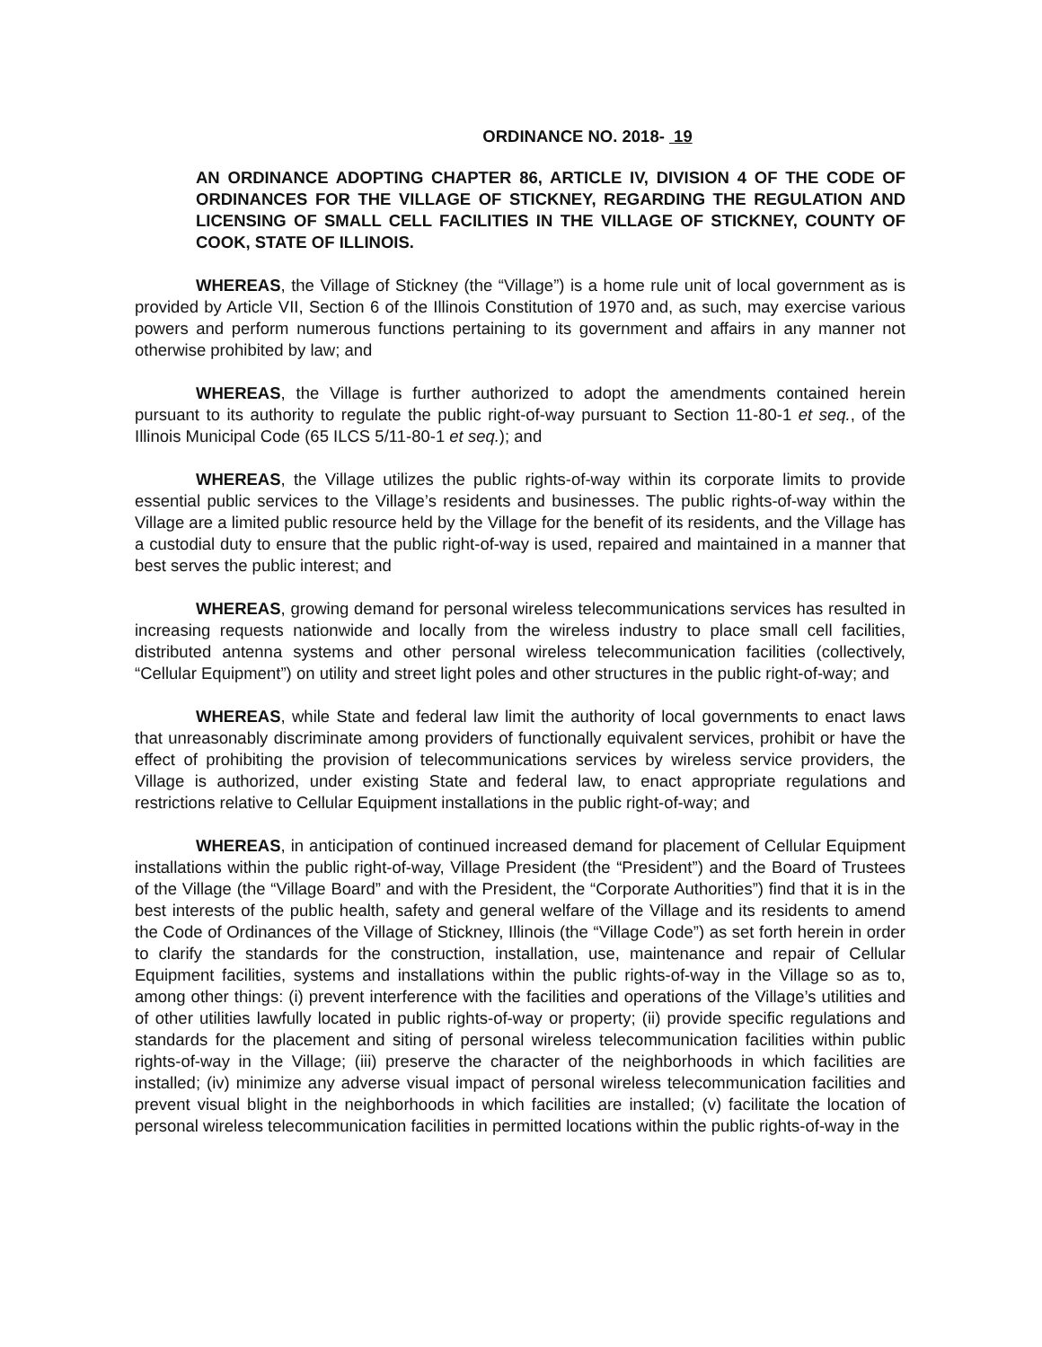ORDINANCE NO. 2018- 19
AN ORDINANCE ADOPTING CHAPTER 86, ARTICLE IV, DIVISION 4 OF THE CODE OF ORDINANCES FOR THE VILLAGE OF STICKNEY, REGARDING THE REGULATION AND LICENSING OF SMALL CELL FACILITIES IN THE VILLAGE OF STICKNEY, COUNTY OF COOK, STATE OF ILLINOIS.
WHEREAS, the Village of Stickney (the “Village”) is a home rule unit of local government as is provided by Article VII, Section 6 of the Illinois Constitution of 1970 and, as such, may exercise various powers and perform numerous functions pertaining to its government and affairs in any manner not otherwise prohibited by law; and
WHEREAS, the Village is further authorized to adopt the amendments contained herein pursuant to its authority to regulate the public right-of-way pursuant to Section 11-80-1 et seq., of the Illinois Municipal Code (65 ILCS 5/11-80-1 et seq.); and
WHEREAS, the Village utilizes the public rights-of-way within its corporate limits to provide essential public services to the Village’s residents and businesses. The public rights-of-way within the Village are a limited public resource held by the Village for the benefit of its residents, and the Village has a custodial duty to ensure that the public right-of-way is used, repaired and maintained in a manner that best serves the public interest; and
WHEREAS, growing demand for personal wireless telecommunications services has resulted in increasing requests nationwide and locally from the wireless industry to place small cell facilities, distributed antenna systems and other personal wireless telecommunication facilities (collectively, “Cellular Equipment”) on utility and street light poles and other structures in the public right-of-way; and
WHEREAS, while State and federal law limit the authority of local governments to enact laws that unreasonably discriminate among providers of functionally equivalent services, prohibit or have the effect of prohibiting the provision of telecommunications services by wireless service providers, the Village is authorized, under existing State and federal law, to enact appropriate regulations and restrictions relative to Cellular Equipment installations in the public right-of-way; and
WHEREAS, in anticipation of continued increased demand for placement of Cellular Equipment installations within the public right-of-way, Village President (the “President”) and the Board of Trustees of the Village (the “Village Board” and with the President, the “Corporate Authorities”) find that it is in the best interests of the public health, safety and general welfare of the Village and its residents to amend the Code of Ordinances of the Village of Stickney, Illinois (the “Village Code”) as set forth herein in order to clarify the standards for the construction, installation, use, maintenance and repair of Cellular Equipment facilities, systems and installations within the public rights-of-way in the Village so as to, among other things: (i) prevent interference with the facilities and operations of the Village’s utilities and of other utilities lawfully located in public rights-of-way or property; (ii) provide specific regulations and standards for the placement and siting of personal wireless telecommunication facilities within public rights-of-way in the Village; (iii) preserve the character of the neighborhoods in which facilities are installed; (iv) minimize any adverse visual impact of personal wireless telecommunication facilities and prevent visual blight in the neighborhoods in which facilities are installed; (v) facilitate the location of personal wireless telecommunication facilities in permitted locations within the public rights-of-way in the